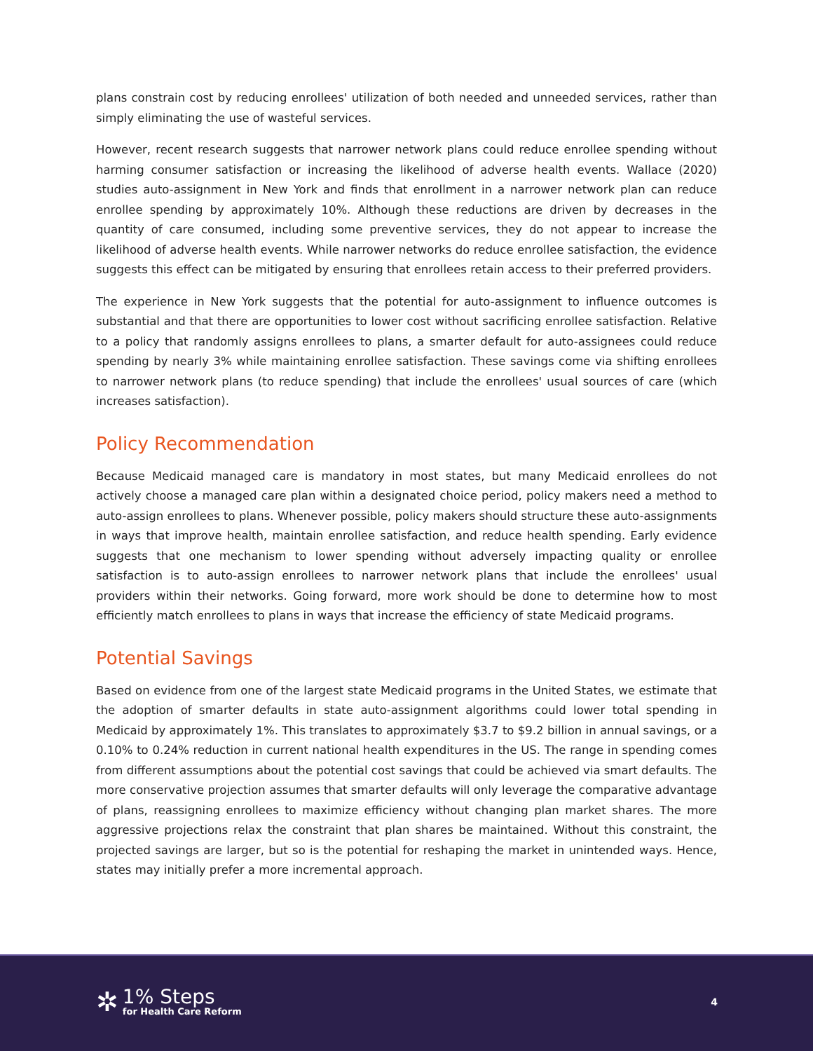plans constrain cost by reducing enrollees' utilization of both needed and unneeded services, rather than simply eliminating the use of wasteful services.
However, recent research suggests that narrower network plans could reduce enrollee spending without harming consumer satisfaction or increasing the likelihood of adverse health events. Wallace (2020) studies auto-assignment in New York and finds that enrollment in a narrower network plan can reduce enrollee spending by approximately 10%. Although these reductions are driven by decreases in the quantity of care consumed, including some preventive services, they do not appear to increase the likelihood of adverse health events. While narrower networks do reduce enrollee satisfaction, the evidence suggests this effect can be mitigated by ensuring that enrollees retain access to their preferred providers.
The experience in New York suggests that the potential for auto-assignment to influence outcomes is substantial and that there are opportunities to lower cost without sacrificing enrollee satisfaction. Relative to a policy that randomly assigns enrollees to plans, a smarter default for auto-assignees could reduce spending by nearly 3% while maintaining enrollee satisfaction. These savings come via shifting enrollees to narrower network plans (to reduce spending) that include the enrollees' usual sources of care (which increases satisfaction).
Policy Recommendation
Because Medicaid managed care is mandatory in most states, but many Medicaid enrollees do not actively choose a managed care plan within a designated choice period, policy makers need a method to auto-assign enrollees to plans. Whenever possible, policy makers should structure these auto-assignments in ways that improve health, maintain enrollee satisfaction, and reduce health spending. Early evidence suggests that one mechanism to lower spending without adversely impacting quality or enrollee satisfaction is to auto-assign enrollees to narrower network plans that include the enrollees' usual providers within their networks. Going forward, more work should be done to determine how to most efficiently match enrollees to plans in ways that increase the efficiency of state Medicaid programs.
Potential Savings
Based on evidence from one of the largest state Medicaid programs in the United States, we estimate that the adoption of smarter defaults in state auto-assignment algorithms could lower total spending in Medicaid by approximately 1%. This translates to approximately $3.7 to $9.2 billion in annual savings, or a 0.10% to 0.24% reduction in current national health expenditures in the US. The range in spending comes from different assumptions about the potential cost savings that could be achieved via smart defaults. The more conservative projection assumes that smarter defaults will only leverage the comparative advantage of plans, reassigning enrollees to maximize efficiency without changing plan market shares. The more aggressive projections relax the constraint that plan shares be maintained. Without this constraint, the projected savings are larger, but so is the potential for reshaping the market in unintended ways. Hence, states may initially prefer a more incremental approach.
✲
1% Steps
for Health Care Reform
4